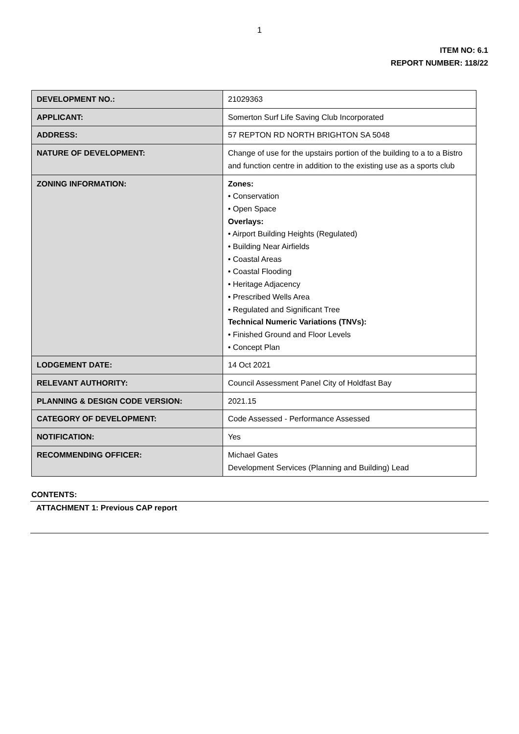1
ITEM NO: 6.1
REPORT NUMBER: 118/22
| DEVELOPMENT NO.: | 21029363 |
| APPLICANT: | Somerton Surf Life Saving Club Incorporated |
| ADDRESS: | 57 REPTON RD NORTH BRIGHTON SA 5048 |
| NATURE OF DEVELOPMENT: | Change of use for the upstairs portion of the building to a to a Bistro and function centre in addition to the existing use as a sports club |
| ZONING INFORMATION: | Zones: • Conservation • Open Space Overlays: • Airport Building Heights (Regulated) • Building Near Airfields • Coastal Areas • Coastal Flooding • Heritage Adjacency • Prescribed Wells Area • Regulated and Significant Tree Technical Numeric Variations (TNVs): • Finished Ground and Floor Levels • Concept Plan |
| LODGEMENT DATE: | 14 Oct 2021 |
| RELEVANT AUTHORITY: | Council Assessment Panel City of Holdfast Bay |
| PLANNING & DESIGN CODE VERSION: | 2021.15 |
| CATEGORY OF DEVELOPMENT: | Code Assessed - Performance Assessed |
| NOTIFICATION: | Yes |
| RECOMMENDING OFFICER: | Michael Gates Development Services (Planning and Building) Lead |
CONTENTS:
ATTACHMENT 1: Previous CAP report